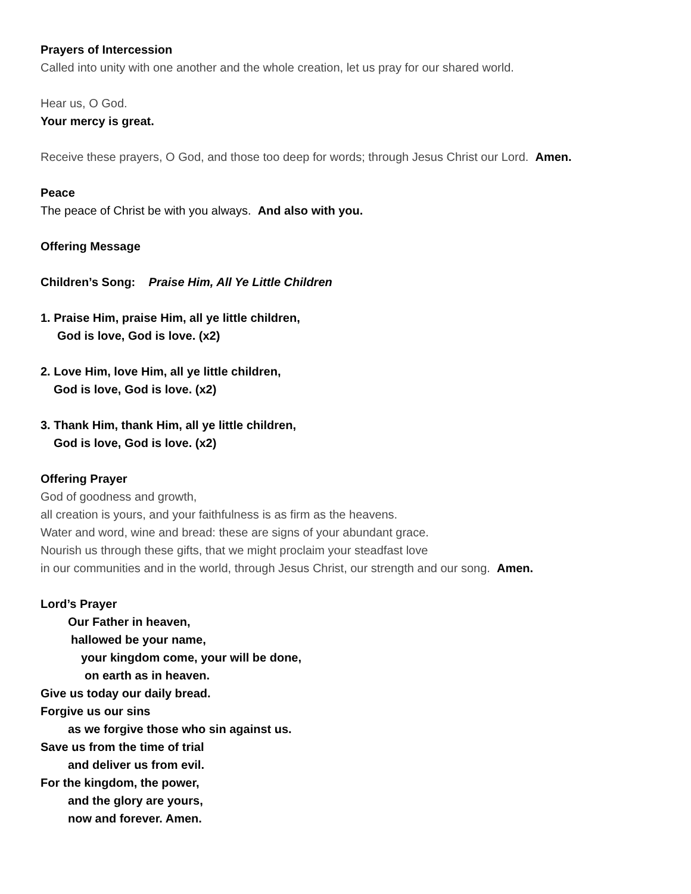Prayers of Intercession
Called into unity with one another and the whole creation, let us pray for our shared world.
Hear us, O God.
Your mercy is great.
Receive these prayers, O God, and those too deep for words; through Jesus Christ our Lord. Amen.
Peace
The peace of Christ be with you always. And also with you.
Offering Message
Children’s Song: Praise Him, All Ye Little Children
1. Praise Him, praise Him, all ye little children,
God is love, God is love. (x2)
2. Love Him, love Him, all ye little children,
God is love, God is love. (x2)
3. Thank Him, thank Him, all ye little children,
God is love, God is love. (x2)
Offering Prayer
God of goodness and growth,
all creation is yours, and your faithfulness is as firm as the heavens.
Water and word, wine and bread: these are signs of your abundant grace.
Nourish us through these gifts, that we might proclaim your steadfast love
in our communities and in the world, through Jesus Christ, our strength and our song. Amen.
Lord’s Prayer
Our Father in heaven,
hallowed be your name,
your kingdom come, your will be done,
on earth as in heaven.
Give us today our daily bread.
Forgive us our sins
as we forgive those who sin against us.
Save us from the time of trial
and deliver us from evil.
For the kingdom, the power,
and the glory are yours,
now and forever. Amen.